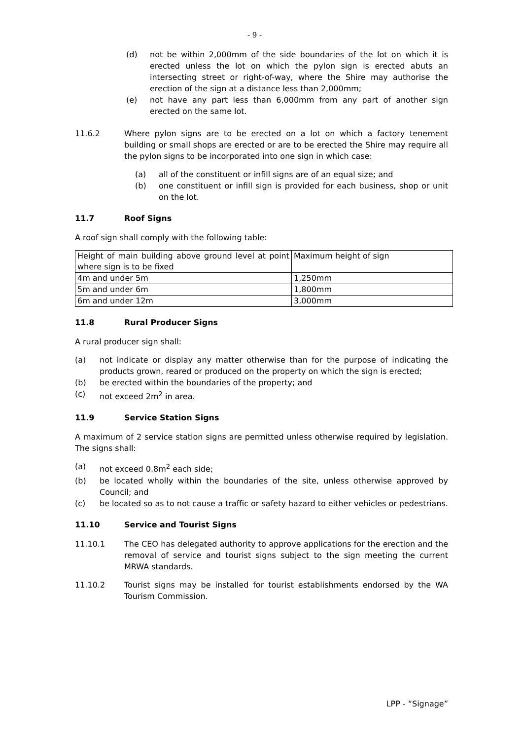- 9 -
(d) not be within 2,000mm of the side boundaries of the lot on which it is erected unless the lot on which the pylon sign is erected abuts an intersecting street or right-of-way, where the Shire may authorise the erection of the sign at a distance less than 2,000mm;
(e) not have any part less than 6,000mm from any part of another sign erected on the same lot.
11.6.2 Where pylon signs are to be erected on a lot on which a factory tenement building or small shops are erected or are to be erected the Shire may require all the pylon signs to be incorporated into one sign in which case:
(a) all of the constituent or infill signs are of an equal size; and
(b) one constituent or infill sign is provided for each business, shop or unit on the lot.
11.7 Roof Signs
A roof sign shall comply with the following table:
| Height of main building above ground level at point where sign is to be fixed | Maximum height of sign |
| 4m and under 5m | 1,250mm |
| 5m and under 6m | 1,800mm |
| 6m and under 12m | 3,000mm |
11.8 Rural Producer Signs
A rural producer sign shall:
(a) not indicate or display any matter otherwise than for the purpose of indicating the products grown, reared or produced on the property on which the sign is erected;
(b) be erected within the boundaries of the property; and
(c) not exceed 2m<sup>2</sup> in area.
11.9 Service Station Signs
A maximum of 2 service station signs are permitted unless otherwise required by legislation. The signs shall:
(a) not exceed 0.8m<sup>2</sup> each side;
(b) be located wholly within the boundaries of the site, unless otherwise approved by Council; and
(c) be located so as to not cause a traffic or safety hazard to either vehicles or pedestrians.
11.10 Service and Tourist Signs
11.10.1 The CEO has delegated authority to approve applications for the erection and the removal of service and tourist signs subject to the sign meeting the current MRWA standards.
11.10.2 Tourist signs may be installed for tourist establishments endorsed by the WA Tourism Commission.
LPP - “Signage”